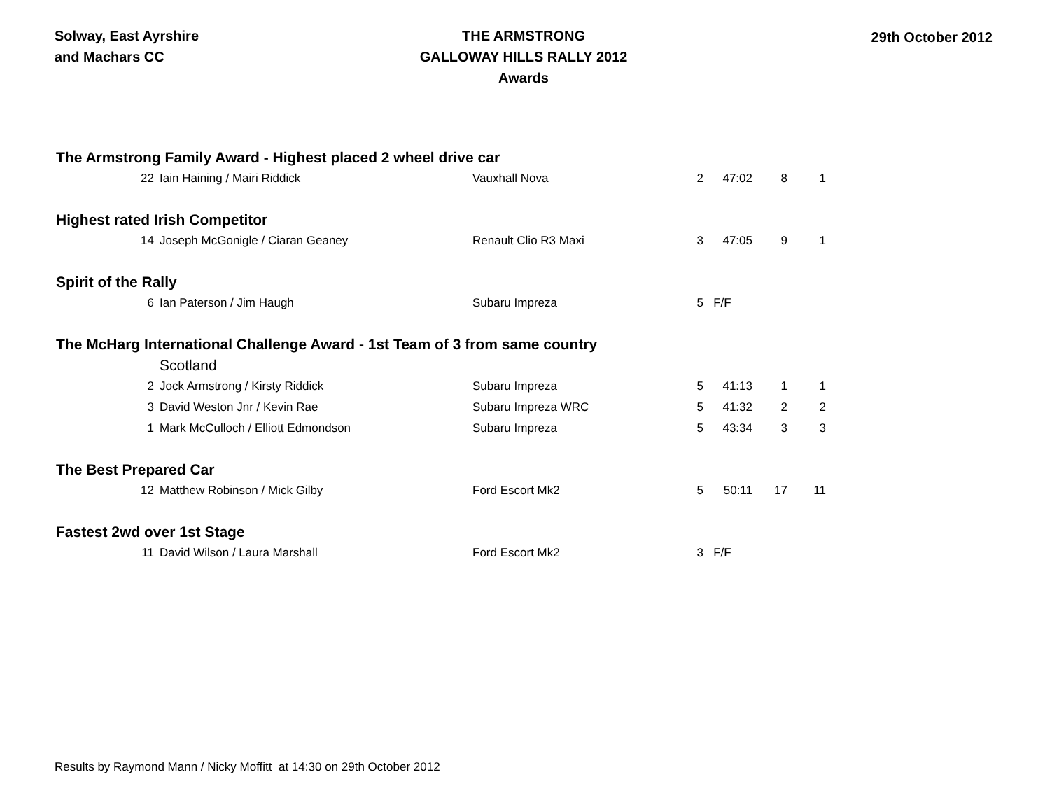Solway, East Ayrshire
and Machars CC
THE ARMSTRONG
GALLOWAY HILLS RALLY 2012
Awards
29th October 2012
| The Armstrong Family Award - Highest placed 2 wheel drive car | | | | | | |
| 22 | Iain Haining / Mairi Riddick | Vauxhall Nova | 2 | 47:02 | 8 | 1 |
| Highest rated Irish Competitor | | | | | | |
| 14 | Joseph McGonigle / Ciaran Geaney | Renault Clio R3 Maxi | 3 | 47:05 | 9 | 1 |
| Spirit of the Rally | | | | | | |
| 6 | Ian Paterson / Jim Haugh | Subaru Impreza | 5 | F/F | | |
| The McHarg International Challenge Award - 1st Team of 3 from same country | | | | | | |
| | Scotland | | | | | |
| 2 | Jock Armstrong / Kirsty Riddick | Subaru Impreza | 5 | 41:13 | 1 | 1 |
| 3 | David Weston Jnr / Kevin Rae | Subaru Impreza WRC | 5 | 41:32 | 2 | 2 |
| 1 | Mark McCulloch / Elliott Edmondson | Subaru Impreza | 5 | 43:34 | 3 | 3 |
| The Best Prepared Car | | | | | | |
| 12 | Matthew Robinson / Mick Gilby | Ford Escort Mk2 | 5 | 50:11 | 17 | 11 |
| Fastest 2wd over 1st Stage | | | | | | |
| 11 | David Wilson / Laura Marshall | Ford Escort Mk2 | 3 | F/F | | |
Results by Raymond Mann / Nicky Moffitt at 14:30 on 29th October 2012